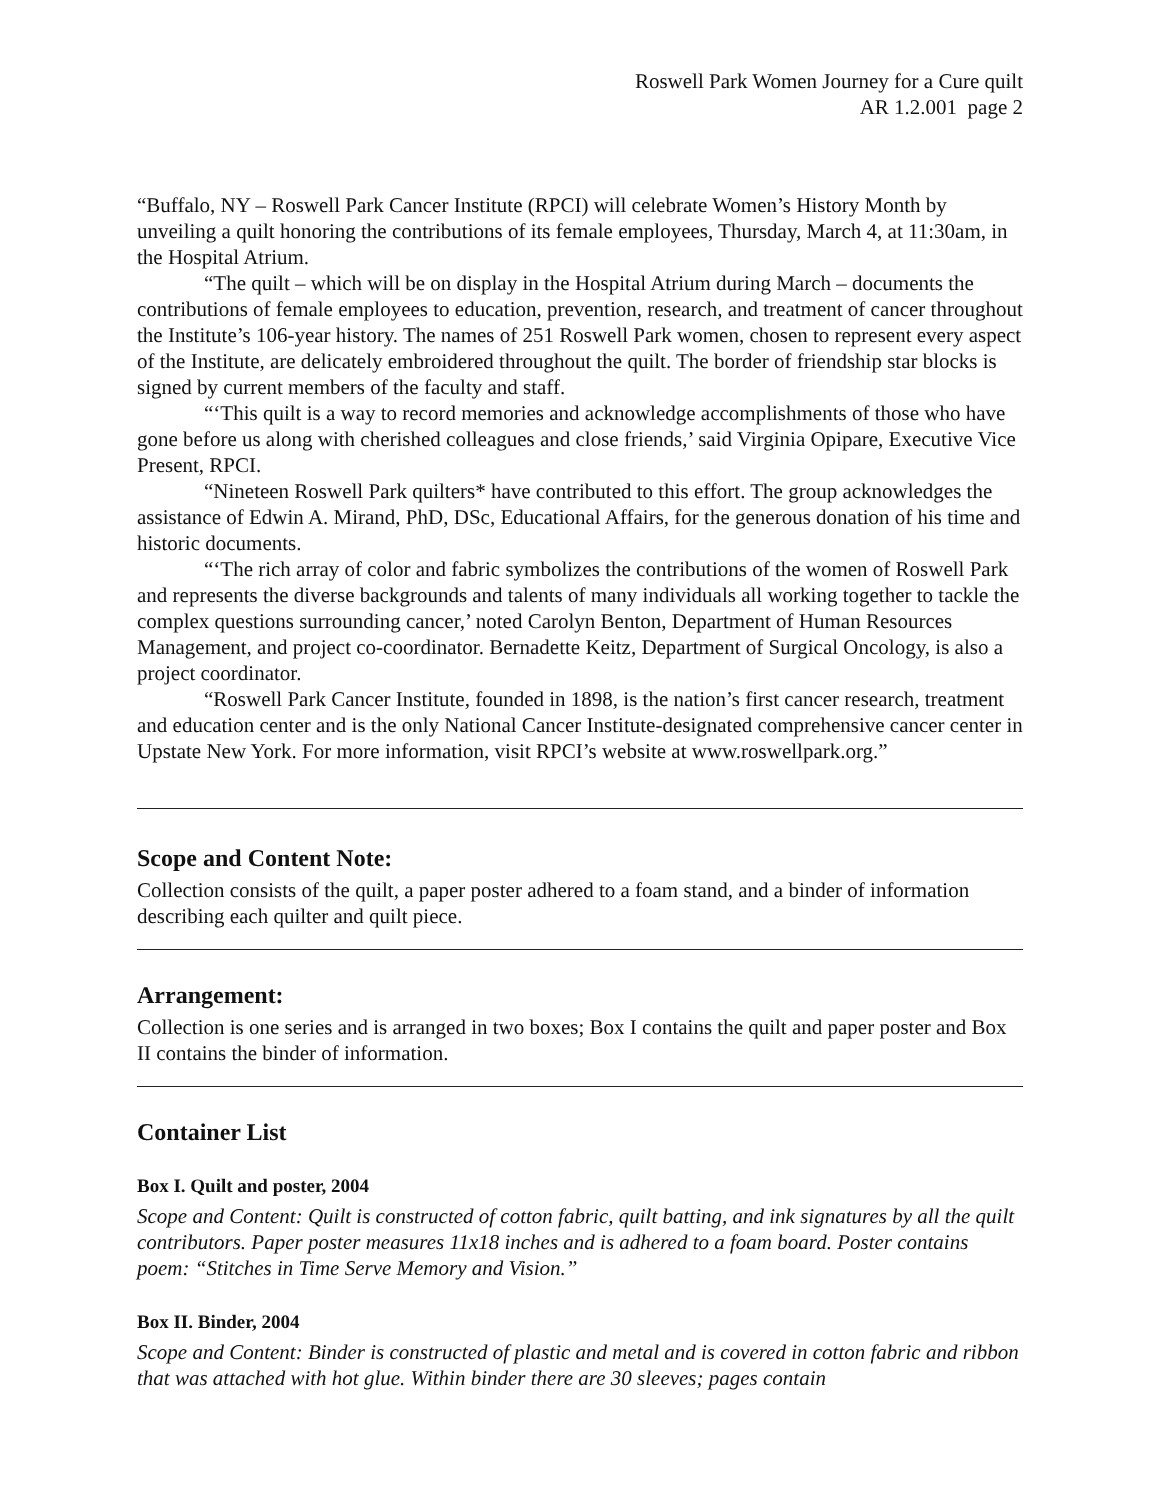Roswell Park Women Journey for a Cure quilt
AR 1.2.001 page 2
“Buffalo, NY – Roswell Park Cancer Institute (RPCI) will celebrate Women’s History Month by unveiling a quilt honoring the contributions of its female employees, Thursday, March 4, at 11:30am, in the Hospital Atrium.
“The quilt – which will be on display in the Hospital Atrium during March – documents the contributions of female employees to education, prevention, research, and treatment of cancer throughout the Institute’s 106-year history. The names of 251 Roswell Park women, chosen to represent every aspect of the Institute, are delicately embroidered throughout the quilt. The border of friendship star blocks is signed by current members of the faculty and staff.
“‘This quilt is a way to record memories and acknowledge accomplishments of those who have gone before us along with cherished colleagues and close friends,’ said Virginia Opipare, Executive Vice Present, RPCI.
“Nineteen Roswell Park quilters* have contributed to this effort. The group acknowledges the assistance of Edwin A. Mirand, PhD, DSc, Educational Affairs, for the generous donation of his time and historic documents.
“‘The rich array of color and fabric symbolizes the contributions of the women of Roswell Park and represents the diverse backgrounds and talents of many individuals all working together to tackle the complex questions surrounding cancer,’ noted Carolyn Benton, Department of Human Resources Management, and project co-coordinator. Bernadette Keitz, Department of Surgical Oncology, is also a project coordinator.
“Roswell Park Cancer Institute, founded in 1898, is the nation’s first cancer research, treatment and education center and is the only National Cancer Institute-designated comprehensive cancer center in Upstate New York. For more information, visit RPCI’s website at www.roswellpark.org.”
Scope and Content Note:
Collection consists of the quilt, a paper poster adhered to a foam stand, and a binder of information describing each quilter and quilt piece.
Arrangement:
Collection is one series and is arranged in two boxes; Box I contains the quilt and paper poster and Box II contains the binder of information.
Container List
Box I. Quilt and poster, 2004
Scope and Content: Quilt is constructed of cotton fabric, quilt batting, and ink signatures by all the quilt contributors. Paper poster measures 11x18 inches and is adhered to a foam board. Poster contains poem: “Stitches in Time Serve Memory and Vision.”
Box II. Binder, 2004
Scope and Content: Binder is constructed of plastic and metal and is covered in cotton fabric and ribbon that was attached with hot glue. Within binder there are 30 sleeves; pages contain